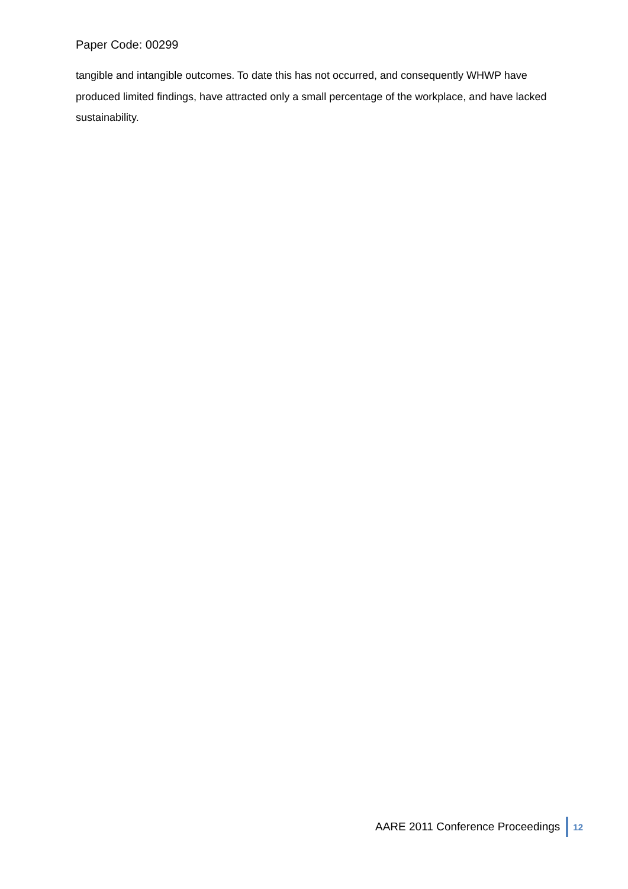Paper Code: 00299
tangible and intangible outcomes. To date this has not occurred, and consequently WHWP have produced limited findings, have attracted only a small percentage of the workplace, and have lacked sustainability.
AARE 2011 Conference Proceedings 12